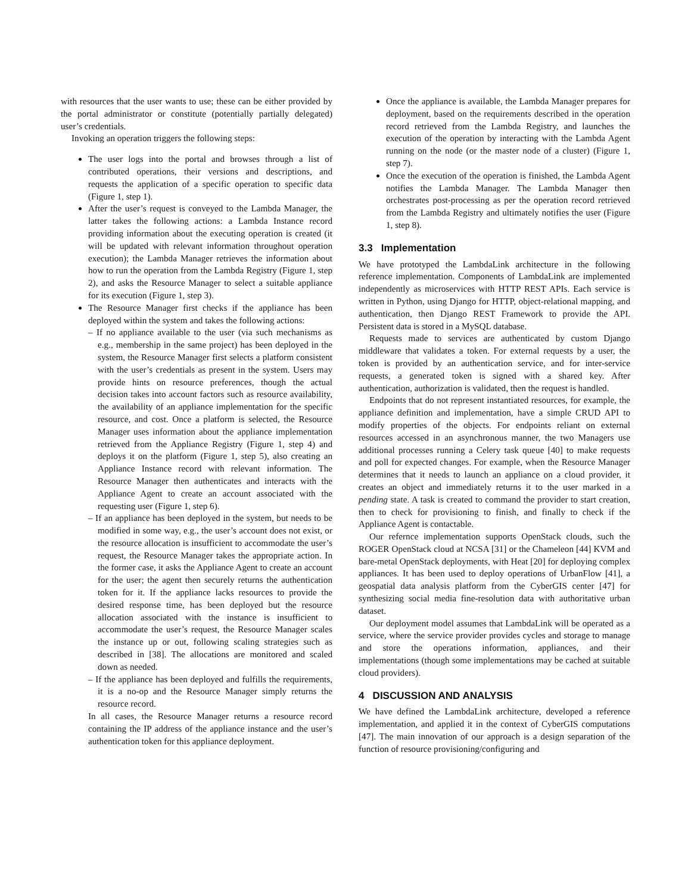with resources that the user wants to use; these can be either provided by the portal administrator or constitute (potentially partially delegated) user’s credentials.
Invoking an operation triggers the following steps:
The user logs into the portal and browses through a list of contributed operations, their versions and descriptions, and requests the application of a specific operation to specific data (Figure 1, step 1).
After the user’s request is conveyed to the Lambda Manager, the latter takes the following actions: a Lambda Instance record providing information about the executing operation is created (it will be updated with relevant information throughout operation execution); the Lambda Manager retrieves the information about how to run the operation from the Lambda Registry (Figure 1, step 2), and asks the Resource Manager to select a suitable appliance for its execution (Figure 1, step 3).
The Resource Manager first checks if the appliance has been deployed within the system and takes the following actions:
– If no appliance available to the user (via such mechanisms as e.g., membership in the same project) has been deployed in the system, the Resource Manager first selects a platform consistent with the user’s credentials as present in the system. Users may provide hints on resource preferences, though the actual decision takes into account factors such as resource availability, the availability of an appliance implementation for the specific resource, and cost. Once a platform is selected, the Resource Manager uses information about the appliance implementation retrieved from the Appliance Registry (Figure 1, step 4) and deploys it on the platform (Figure 1, step 5), also creating an Appliance Instance record with relevant information. The Resource Manager then authenticates and interacts with the Appliance Agent to create an account associated with the requesting user (Figure 1, step 6).
– If an appliance has been deployed in the system, but needs to be modified in some way, e.g., the user’s account does not exist, or the resource allocation is insufficient to accommodate the user’s request, the Resource Manager takes the appropriate action. In the former case, it asks the Appliance Agent to create an account for the user; the agent then securely returns the authentication token for it. If the appliance lacks resources to provide the desired response time, has been deployed but the resource allocation associated with the instance is insufficient to accommodate the user’s request, the Resource Manager scales the instance up or out, following scaling strategies such as described in [38]. The allocations are monitored and scaled down as needed.
– If the appliance has been deployed and fulfills the requirements, it is a no-op and the Resource Manager simply returns the resource record.
In all cases, the Resource Manager returns a resource record containing the IP address of the appliance instance and the user’s authentication token for this appliance deployment.
Once the appliance is available, the Lambda Manager prepares for deployment, based on the requirements described in the operation record retrieved from the Lambda Registry, and launches the execution of the operation by interacting with the Lambda Agent running on the node (or the master node of a cluster) (Figure 1, step 7).
Once the execution of the operation is finished, the Lambda Agent notifies the Lambda Manager. The Lambda Manager then orchestrates post-processing as per the operation record retrieved from the Lambda Registry and ultimately notifies the user (Figure 1, step 8).
3.3 Implementation
We have prototyped the LambdaLink architecture in the following reference implementation. Components of LambdaLink are implemented independently as microservices with HTTP REST APIs. Each service is written in Python, using Django for HTTP, object-relational mapping, and authentication, then Django REST Framework to provide the API. Persistent data is stored in a MySQL database.
Requests made to services are authenticated by custom Django middleware that validates a token. For external requests by a user, the token is provided by an authentication service, and for inter-service requests, a generated token is signed with a shared key. After authentication, authorization is validated, then the request is handled.
Endpoints that do not represent instantiated resources, for example, the appliance definition and implementation, have a simple CRUD API to modify properties of the objects. For endpoints reliant on external resources accessed in an asynchronous manner, the two Managers use additional processes running a Celery task queue [40] to make requests and poll for expected changes. For example, when the Resource Manager determines that it needs to launch an appliance on a cloud provider, it creates an object and immediately returns it to the user marked in a pending state. A task is created to command the provider to start creation, then to check for provisioning to finish, and finally to check if the Appliance Agent is contactable.
Our refernce implementation supports OpenStack clouds, such the ROGER OpenStack cloud at NCSA [31] or the Chameleon [44] KVM and bare-metal OpenStack deployments, with Heat [20] for deploying complex appliances. It has been used to deploy operations of UrbanFlow [41], a geospatial data analysis platform from the CyberGIS center [47] for synthesizing social media fine-resolution data with authoritative urban dataset.
Our deployment model assumes that LambdaLink will be operated as a service, where the service provider provides cycles and storage to manage and store the operations information, appliances, and their implementations (though some implementations may be cached at suitable cloud providers).
4 DISCUSSION AND ANALYSIS
We have defined the LambdaLink architecture, developed a reference implementation, and applied it in the context of CyberGIS computations [47]. The main innovation of our approach is a design separation of the function of resource provisioning/configuring and